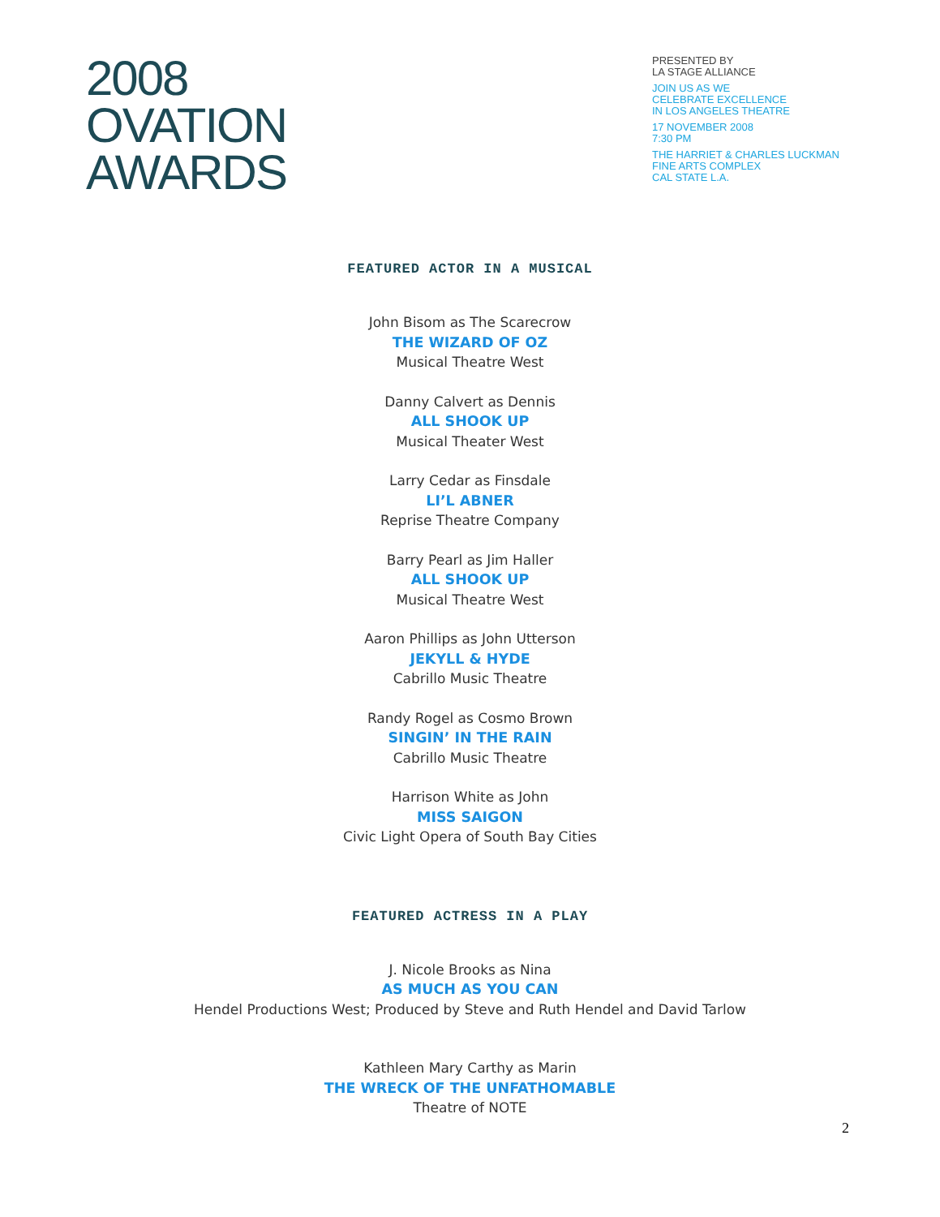2008
OVATION
AWARDS
PRESENTED BY
LA STAGE ALLIANCE
JOIN US AS WE
CELEBRATE EXCELLENCE
IN LOS ANGELES THEATRE
17 NOVEMBER 2008
7:30 PM
THE HARRIET & CHARLES LUCKMAN
FINE ARTS COMPLEX
CAL STATE L.A.
FEATURED ACTOR IN A MUSICAL
John Bisom as The Scarecrow
THE WIZARD OF OZ
Musical Theatre West
Danny Calvert as Dennis
ALL SHOOK UP
Musical Theater West
Larry Cedar as Finsdale
LI’L ABNER
Reprise Theatre Company
Barry Pearl as Jim Haller
ALL SHOOK UP
Musical Theatre West
Aaron Phillips as John Utterson
JEKYLL & HYDE
Cabrillo Music Theatre
Randy Rogel as Cosmo Brown
SINGIN’ IN THE RAIN
Cabrillo Music Theatre
Harrison White as John
MISS SAIGON
Civic Light Opera of South Bay Cities
FEATURED ACTRESS IN A PLAY
J. Nicole Brooks as Nina
AS MUCH AS YOU CAN
Hendel Productions West; Produced by Steve and Ruth Hendel and David Tarlow
Kathleen Mary Carthy as Marin
THE WRECK OF THE UNFATHOMABLE
Theatre of NOTE
2